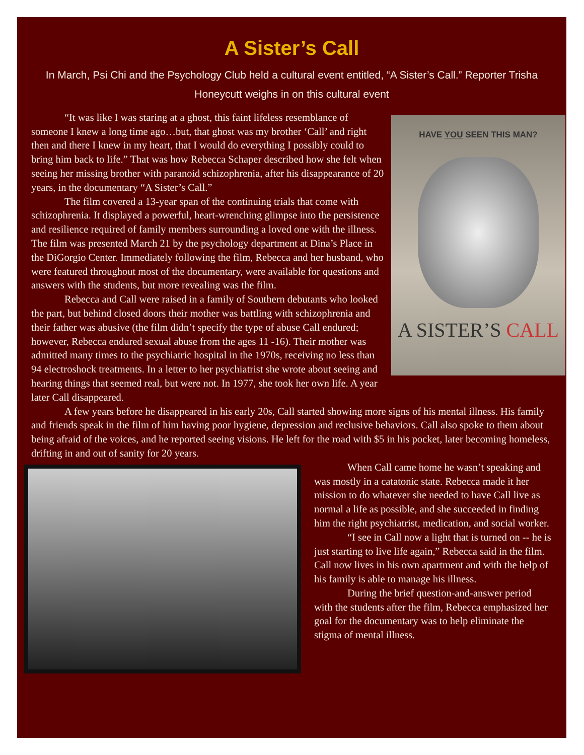A Sister’s Call
In March, Psi Chi and the Psychology Club held a cultural event entitled, “A Sister’s Call.” Reporter Trisha Honeycutt weighs in on this cultural event
HAVE YOU SEEN THIS MAN?
A SISTER’S CALL
“It was like I was staring at a ghost, this faint lifeless resemblance of someone I knew a long time ago…but, that ghost was my brother ‘Call’ and right then and there I knew in my heart, that I would do everything I possibly could to bring him back to life.” That was how Rebecca Schaper described how she felt when seeing her missing brother with paranoid schizophrenia, after his disappearance of 20 years, in the documentary “A Sister’s Call.”
The film covered a 13-year span of the continuing trials that come with schizophrenia. It displayed a powerful, heart-wrenching glimpse into the persistence and resilience required of family members surrounding a loved one with the illness. The film was presented March 21 by the psychology department at Dina’s Place in the DiGorgio Center. Immediately following the film, Rebecca and her husband, who were featured throughout most of the documentary, were available for questions and answers with the students, but more revealing was the film.
Rebecca and Call were raised in a family of Southern debutants who looked the part, but behind closed doors their mother was battling with schizophrenia and their father was abusive (the film didn’t specify the type of abuse Call endured; however, Rebecca endured sexual abuse from the ages 11 -16). Their mother was admitted many times to the psychiatric hospital in the 1970s, receiving no less than 94 electroshock treatments. In a letter to her psychiatrist she wrote about seeing and hearing things that seemed real, but were not. In 1977, she took her own life. A year later Call disappeared.
A few years before he disappeared in his early 20s, Call started showing more signs of his mental illness. His family and friends speak in the film of him having poor hygiene, depression and reclusive behaviors. Call also spoke to them about being afraid of the voices, and he reported seeing visions. He left for the road with $5 in his pocket, later becoming homeless, drifting in and out of sanity for 20 years.
When Call came home he wasn’t speaking and was mostly in a catatonic state. Rebecca made it her mission to do whatever she needed to have Call live as normal a life as possible, and she succeeded in finding him the right psychiatrist, medication, and social worker.
“I see in Call now a light that is turned on -- he is just starting to live life again,” Rebecca said in the film. Call now lives in his own apartment and with the help of his family is able to manage his illness.
During the brief question-and-answer period with the students after the film, Rebecca emphasized her goal for the documentary was to help eliminate the stigma of mental illness.